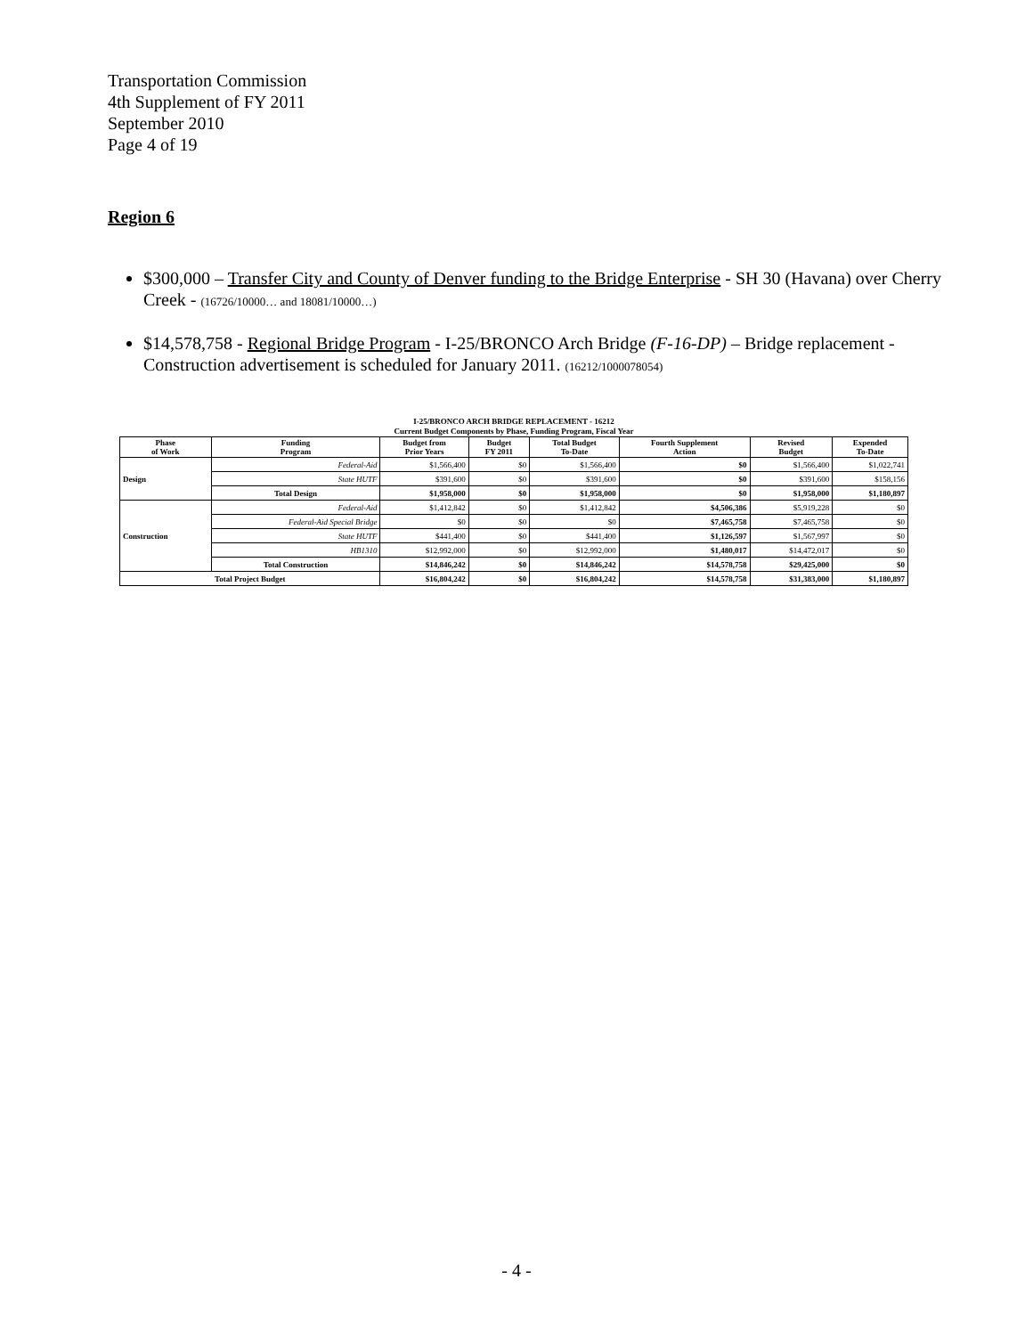Transportation Commission
4th Supplement of FY 2011
September 2010
Page 4 of 19
Region 6
$300,000 – Transfer City and County of Denver funding to the Bridge Enterprise - SH 30 (Havana) over Cherry Creek - (16726/10000… and 18081/10000…)
$14,578,758 - Regional Bridge Program - I-25/BRONCO Arch Bridge (F-16-DP) – Bridge replacement - Construction advertisement is scheduled for January 2011. (16212/1000078054)
I-25/BRONCO ARCH BRIDGE REPLACEMENT - 16212
Current Budget Components by Phase, Funding Program, Fiscal Year
| Phase of Work | Funding Program | Budget from Prior Years | Budget FY 2011 | Total Budget To-Date | Fourth Supplement Action | Revised Budget | Expended To-Date |
| --- | --- | --- | --- | --- | --- | --- | --- |
| Design | Federal-Aid | $1,566,400 | $0 | $1,566,400 | $0 | $1,566,400 | $1,022,741 |
| | State HUTF | $391,600 | $0 | $391,600 | $0 | $391,600 | $158,156 |
| | Total Design | $1,958,000 | $0 | $1,958,000 | $0 | $1,958,000 | $1,180,897 |
| Construction | Federal-Aid | $1,412,842 | $0 | $1,412,842 | $4,506,386 | $5,919,228 | $0 |
| | Federal-Aid Special Bridge | $0 | $0 | $0 | $7,465,758 | $7,465,758 | $0 |
| | State HUTF | $441,400 | $0 | $441,400 | $1,126,597 | $1,567,997 | $0 |
| | HB1310 | $12,992,000 | $0 | $12,992,000 | $1,480,017 | $14,472,017 | $0 |
| | Total Construction | $14,846,242 | $0 | $14,846,242 | $14,578,758 | $29,425,000 | $0 |
| Total Project Budget | | $16,804,242 | $0 | $16,804,242 | $14,578,758 | $31,383,000 | $1,180,897 |
- 4 -